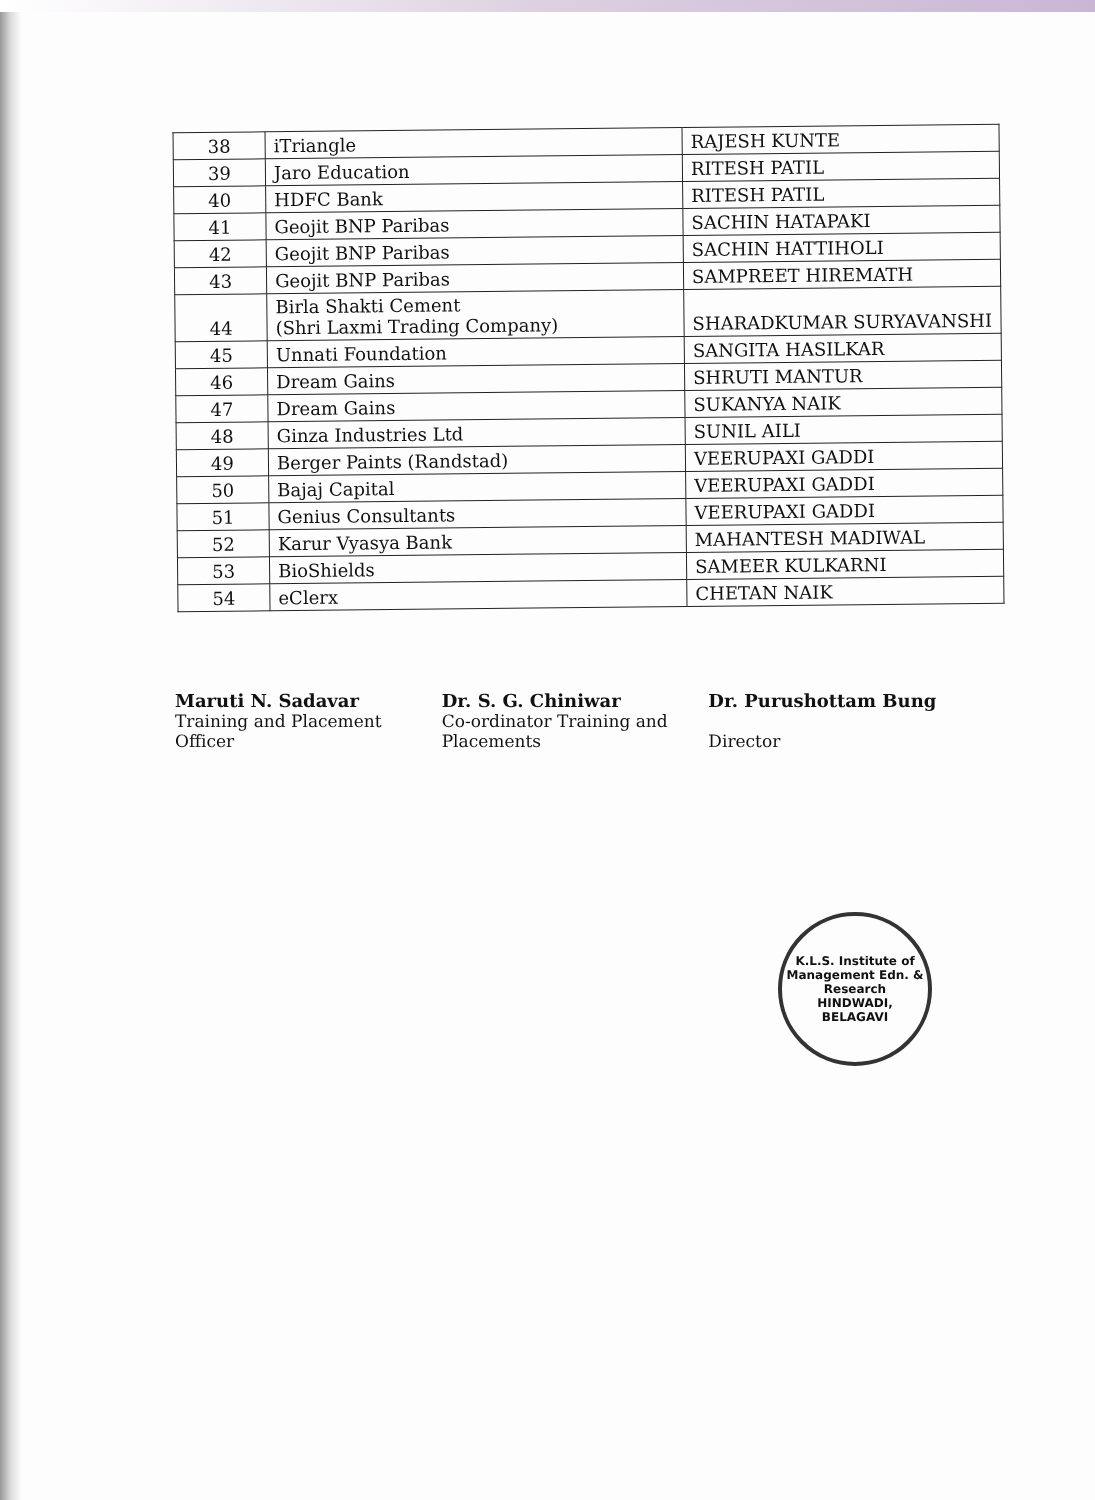| 38 | iTriangle | RAJESH KUNTE |
| 39 | Jaro Education | RITESH PATIL |
| 40 | HDFC Bank | RITESH PATIL |
| 41 | Geojit BNP Paribas | SACHIN HATAPAKI |
| 42 | Geojit BNP Paribas | SACHIN HATTIHOLI |
| 43 | Geojit BNP Paribas | SAMPREET HIREMATH |
| 44 | Birla Shakti Cement (Shri Laxmi Trading Company) | SHARADKUMAR SURYAVANSHI |
| 45 | Unnati Foundation | SANGITA HASILKAR |
| 46 | Dream Gains | SHRUTI MANTUR |
| 47 | Dream Gains | SUKANYA NAIK |
| 48 | Ginza Industries Ltd | SUNIL AILI |
| 49 | Berger Paints (Randstad) | VEERUPAXI GADDI |
| 50 | Bajaj Capital | VEERUPAXI GADDI |
| 51 | Genius Consultants | VEERUPAXI GADDI |
| 52 | Karur Vyasya Bank | MAHANTESH MADIWAL |
| 53 | BioShields | SAMEER KULKARNI |
| 54 | eClerx | CHETAN NAIK |
Maruti N. Sadavar
Training and Placement
Officer
Dr. S. G. Chiniwar
Co-ordinator Training and
Placements
Dr. Purushottam Bung
Director
K.L.S. Institute of Management Edn. & Research
HINDWADI,
BELAGAVI